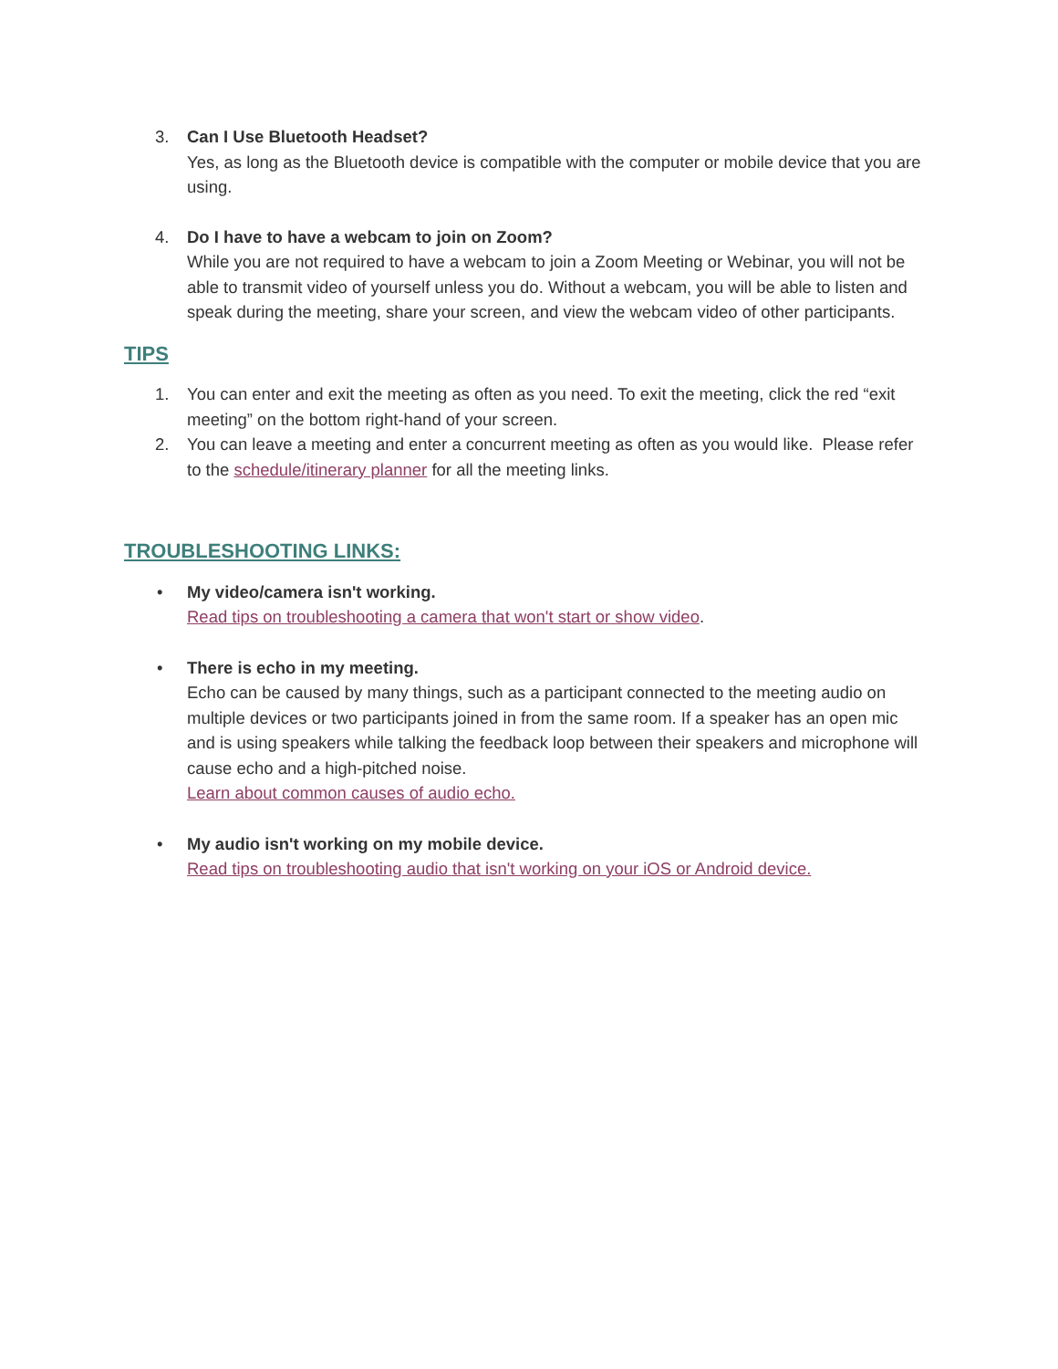3. Can I Use Bluetooth Headset?
Yes, as long as the Bluetooth device is compatible with the computer or mobile device that you are using.
4. Do I have to have a webcam to join on Zoom?
While you are not required to have a webcam to join a Zoom Meeting or Webinar, you will not be able to transmit video of yourself unless you do. Without a webcam, you will be able to listen and speak during the meeting, share your screen, and view the webcam video of other participants.
TIPS
1. You can enter and exit the meeting as often as you need. To exit the meeting, click the red “exit meeting” on the bottom right-hand of your screen.
2. You can leave a meeting and enter a concurrent meeting as often as you would like. Please refer to the schedule/itinerary planner for all the meeting links.
TROUBLESHOOTING LINKS:
• My video/camera isn't working.
Read tips on troubleshooting a camera that won't start or show video.
• There is echo in my meeting.
Echo can be caused by many things, such as a participant connected to the meeting audio on multiple devices or two participants joined in from the same room. If a speaker has an open mic and is using speakers while talking the feedback loop between their speakers and microphone will cause echo and a high-pitched noise.
Learn about common causes of audio echo.
• My audio isn't working on my mobile device.
Read tips on troubleshooting audio that isn't working on your iOS or Android device.